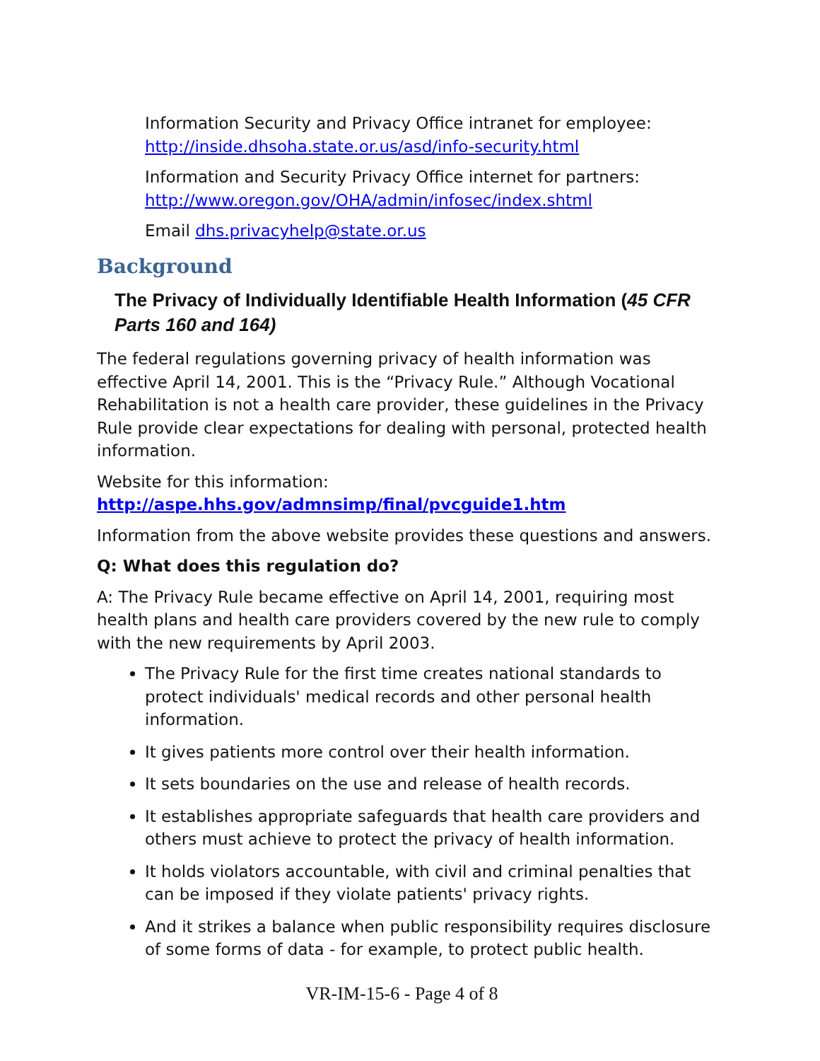Information Security and Privacy Office intranet for employee: http://inside.dhsoha.state.or.us/asd/info-security.html
Information and Security Privacy Office internet for partners: http://www.oregon.gov/OHA/admin/infosec/index.shtml
Email dhs.privacyhelp@state.or.us
Background
The Privacy of Individually Identifiable Health Information (45 CFR Parts 160 and 164)
The federal regulations governing privacy of health information was effective April 14, 2001. This is the “Privacy Rule.” Although Vocational Rehabilitation is not a health care provider, these guidelines in the Privacy Rule provide clear expectations for dealing with personal, protected health information.
Website for this information:
http://aspe.hhs.gov/admnsimp/final/pvcguide1.htm
Information from the above website provides these questions and answers.
Q: What does this regulation do?
A: The Privacy Rule became effective on April 14, 2001, requiring most health plans and health care providers covered by the new rule to comply with the new requirements by April 2003.
The Privacy Rule for the first time creates national standards to protect individuals' medical records and other personal health information.
It gives patients more control over their health information.
It sets boundaries on the use and release of health records.
It establishes appropriate safeguards that health care providers and others must achieve to protect the privacy of health information.
It holds violators accountable, with civil and criminal penalties that can be imposed if they violate patients' privacy rights.
And it strikes a balance when public responsibility requires disclosure of some forms of data - for example, to protect public health.
VR-IM-15-6 - Page 4 of 8